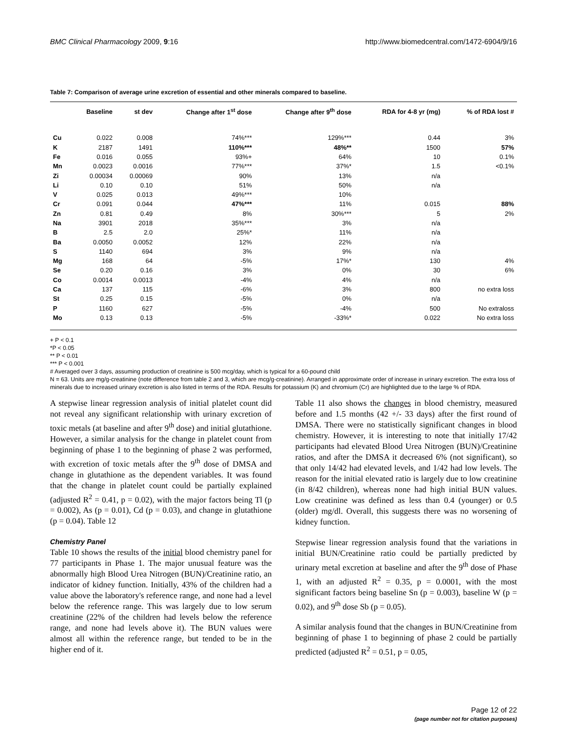BMC Clinical Pharmacology 2009, 9:16 http://www.biomedcentral.com/1472-6904/9/16
Table 7: Comparison of average urine excretion of essential and other minerals compared to baseline.
| | Baseline | st dev | Change after 1<sup>st</sup> dose | Change after 9<sup>th</sup> dose | RDA for 4-8 yr (mg) | % of RDA lost # |
| --- | --- | --- | --- | --- | --- | --- |
| Cu | 0.022 | 0.008 | 74%*** | 129%*** | 0.44 | 3% |
| K | 2187 | 1491 | 110%*** | 48%** | 1500 | 57% |
| Fe | 0.016 | 0.055 | 93%+ | 64% | 10 | 0.1% |
| Mn | 0.0023 | 0.0016 | 77%*** | 37%* | 1.5 | <0.1% |
| Zi | 0.00034 | 0.00069 | 90% | 13% | n/a | |
| Li | 0.10 | 0.10 | 51% | 50% | n/a | |
| V | 0.025 | 0.013 | 49%*** | 10% | | |
| Cr | 0.091 | 0.044 | 47%*** | 11% | 0.015 | 88% |
| Zn | 0.81 | 0.49 | 8% | 30%*** | 5 | 2% |
| Na | 3901 | 2018 | 35%*** | 3% | n/a | |
| B | 2.5 | 2.0 | 25%* | 11% | n/a | |
| Ba | 0.0050 | 0.0052 | 12% | 22% | n/a | |
| S | 1140 | 694 | 3% | 9% | n/a | |
| Mg | 168 | 64 | -5% | 17%* | 130 | 4% |
| Se | 0.20 | 0.16 | 3% | 0% | 30 | 6% |
| Co | 0.0014 | 0.0013 | -4% | 4% | n/a | |
| Ca | 137 | 115 | -6% | 3% | 800 | no extra loss |
| St | 0.25 | 0.15 | -5% | 0% | n/a | |
| P | 1160 | 627 | -5% | -4% | 500 | No extraloss |
| Mo | 0.13 | 0.13 | -5% | -33%* | 0.022 | No extra loss |
+ P < 0.1
*P < 0.05
** P < 0.01
*** P < 0.001
# Averaged over 3 days, assuming production of creatinine is 500 mcg/day, which is typical for a 60-pound child
N = 63. Units are mg/g-creatinine (note difference from table 2 and 3, which are mcg/g-creatinine). Arranged in approximate order of increase in urinary excretion. The extra loss of minerals due to increased urinary excretion is also listed in terms of the RDA. Results for potassium (K) and chromium (Cr) are highlighted due to the large % of RDA.
A stepwise linear regression analysis of initial platelet count did not reveal any significant relationship with urinary excretion of toxic metals (at baseline and after 9<sup>th</sup> dose) and initial glutathione. However, a similar analysis for the change in platelet count from beginning of phase 1 to the beginning of phase 2 was performed, with excretion of toxic metals after the 9<sup>th</sup> dose of DMSA and change in glutathione as the dependent variables. It was found that the change in platelet count could be partially explained (adjusted R<sup>2</sup> = 0.41, p = 0.02), with the major factors being Tl (p = 0.002), As (p = 0.01), Cd (p = 0.03), and change in glutathione (p = 0.04). Table 12
Chemistry Panel
Table 10 shows the results of the initial blood chemistry panel for 77 participants in Phase 1. The major unusual feature was the abnormally high Blood Urea Nitrogen (BUN)/Creatinine ratio, an indicator of kidney function. Initially, 43% of the children had a value above the laboratory's reference range, and none had a level below the reference range. This was largely due to low serum creatinine (22% of the children had levels below the reference range, and none had levels above it). The BUN values were almost all within the reference range, but tended to be in the higher end of it.
Table 11 also shows the changes in blood chemistry, measured before and 1.5 months (42 +/- 33 days) after the first round of DMSA. There were no statistically significant changes in blood chemistry. However, it is interesting to note that initially 17/42 participants had elevated Blood Urea Nitrogen (BUN)/Creatinine ratios, and after the DMSA it decreased 6% (not significant), so that only 14/42 had elevated levels, and 1/42 had low levels. The reason for the initial elevated ratio is largely due to low creatinine (in 8/42 children), whereas none had high initial BUN values. Low creatinine was defined as less than 0.4 (younger) or 0.5 (older) mg/dl. Overall, this suggests there was no worsening of kidney function.
Stepwise linear regression analysis found that the variations in initial BUN/Creatinine ratio could be partially predicted by urinary metal excretion at baseline and after the 9<sup>th</sup> dose of Phase 1, with an adjusted R<sup>2</sup> = 0.35, p = 0.0001, with the most significant factors being baseline Sn (p = 0.003), baseline W (p = 0.02), and 9<sup>th</sup> dose Sb (p = 0.05).
A similar analysis found that the changes in BUN/Creatinine from beginning of phase 1 to beginning of phase 2 could be partially predicted (adjusted R<sup>2</sup> = 0.51, p = 0.05,
Page 12 of 22
(page number not for citation purposes)